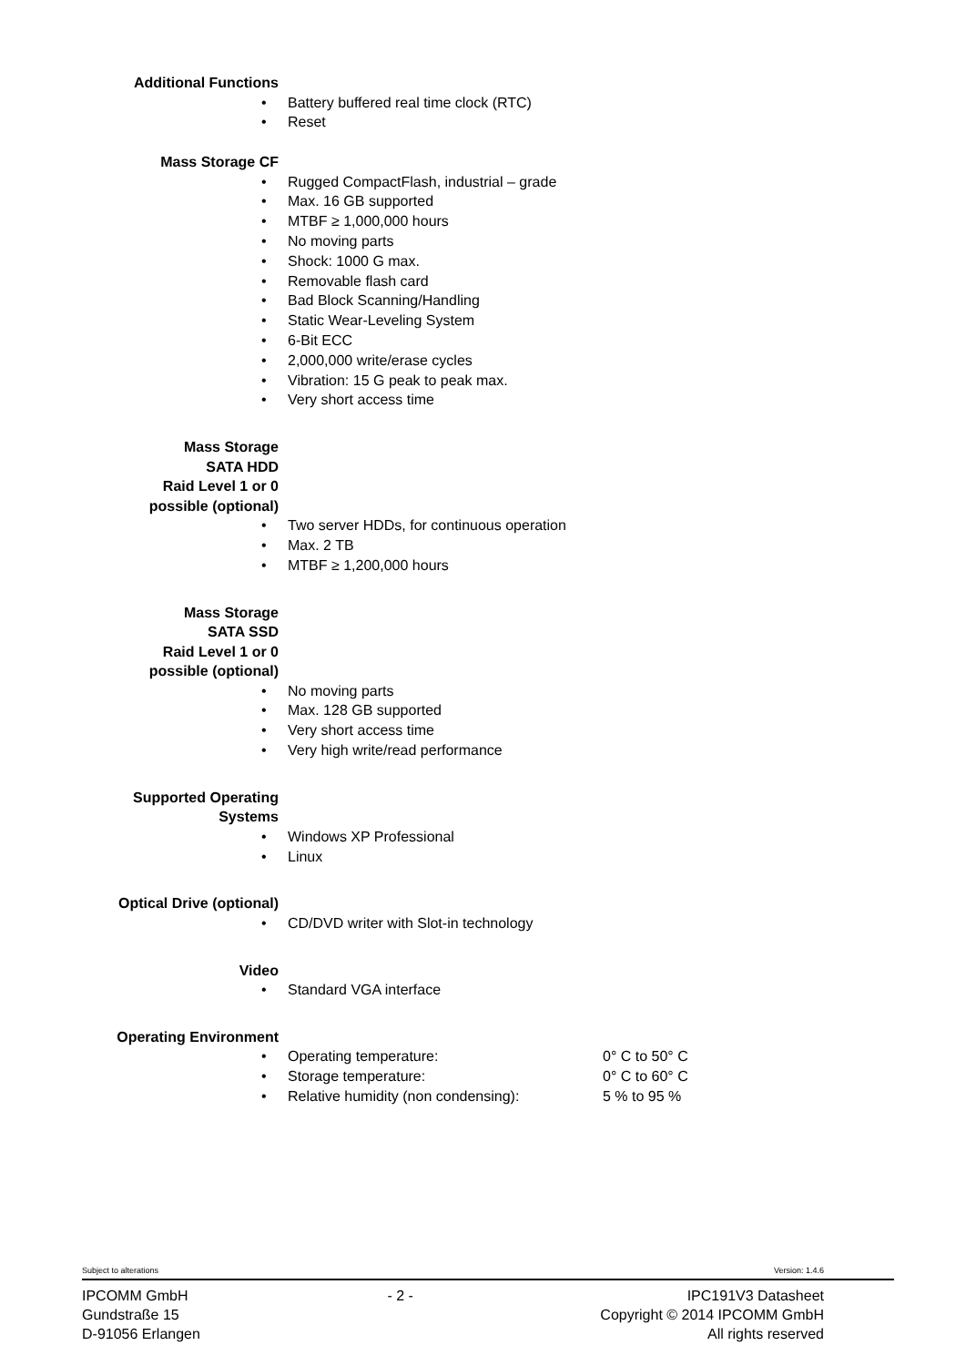Additional Functions
• Battery buffered real time clock (RTC)
• Reset
Mass Storage CF
• Rugged CompactFlash, industrial – grade
• Max. 16 GB supported
• MTBF ≥ 1,000,000 hours
• No moving parts
• Shock: 1000 G max.
• Removable flash card
• Bad Block Scanning/Handling
• Static Wear-Leveling System
• 6-Bit ECC
• 2,000,000 write/erase cycles
• Vibration: 15 G peak to peak max.
• Very short access time
Mass Storage
SATA HDD
Raid Level 1 or 0
possible (optional)
• Two server HDDs, for continuous operation
• Max. 2 TB
• MTBF ≥ 1,200,000 hours
Mass Storage
SATA SSD
Raid Level 1 or 0
possible (optional)
• No moving parts
• Max. 128 GB supported
• Very short access time
• Very high write/read performance
Supported Operating
Systems
• Windows XP Professional
• Linux
Optical Drive (optional)
• CD/DVD writer with Slot-in technology
Video
• Standard VGA interface
Operating Environment
• Operating temperature: 0° C to 50° C
• Storage temperature: 0° C to 60° C
• Relative humidity (non condensing): 5 % to 95 %
Subject to alterations Version: 1.4.6
IPCOMM GmbH
Gundstraße 15
D-91056 Erlangen
- 2 - IPC191V3 Datasheet
Copyright © 2014 IPCOMM GmbH
All rights reserved